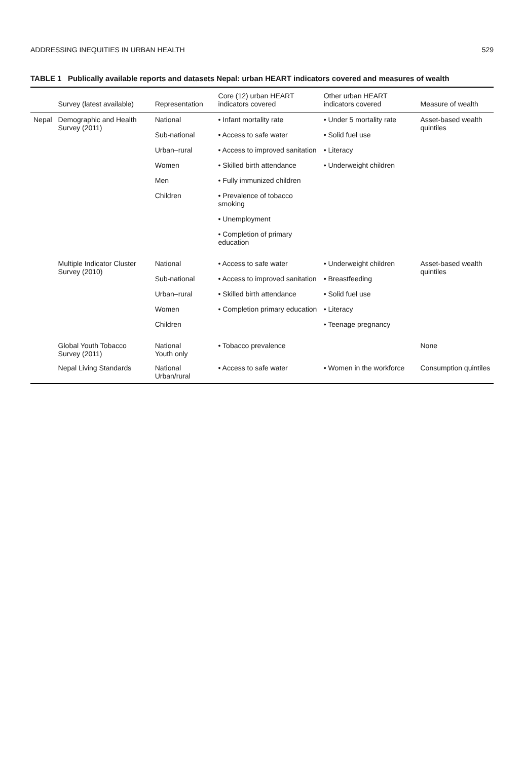ADDRESSING INEQUITIES IN URBAN HEALTH 529
TABLE 1 Publically available reports and datasets Nepal: urban HEART indicators covered and measures of wealth
| | Survey (latest available) | Representation | Core (12) urban HEART indicators covered | Other urban HEART indicators covered | Measure of wealth |
| --- | --- | --- | --- | --- | --- |
| Nepal | Demographic and Health Survey (2011) | National Sub-national Urban–rural Women Men Children | • Infant mortality rate • Access to safe water • Access to improved sanitation • Skilled birth attendance • Fully immunized children • Prevalence of tobacco smoking • Unemployment • Completion of primary education | • Under 5 mortality rate • Solid fuel use • Literacy • Underweight children | Asset-based wealth quintiles |
| | Multiple Indicator Cluster Survey (2010) | National Sub-national Urban–rural Women Children | • Access to safe water • Access to improved sanitation • Skilled birth attendance • Completion primary education | • Underweight children • Breastfeeding • Solid fuel use • Literacy • Teenage pregnancy | Asset-based wealth quintiles |
| | Global Youth Tobacco Survey (2011) | National Youth only | • Tobacco prevalence | | None |
| | Nepal Living Standards | National Urban/rural | • Access to safe water | • Women in the workforce | Consumption quintiles |